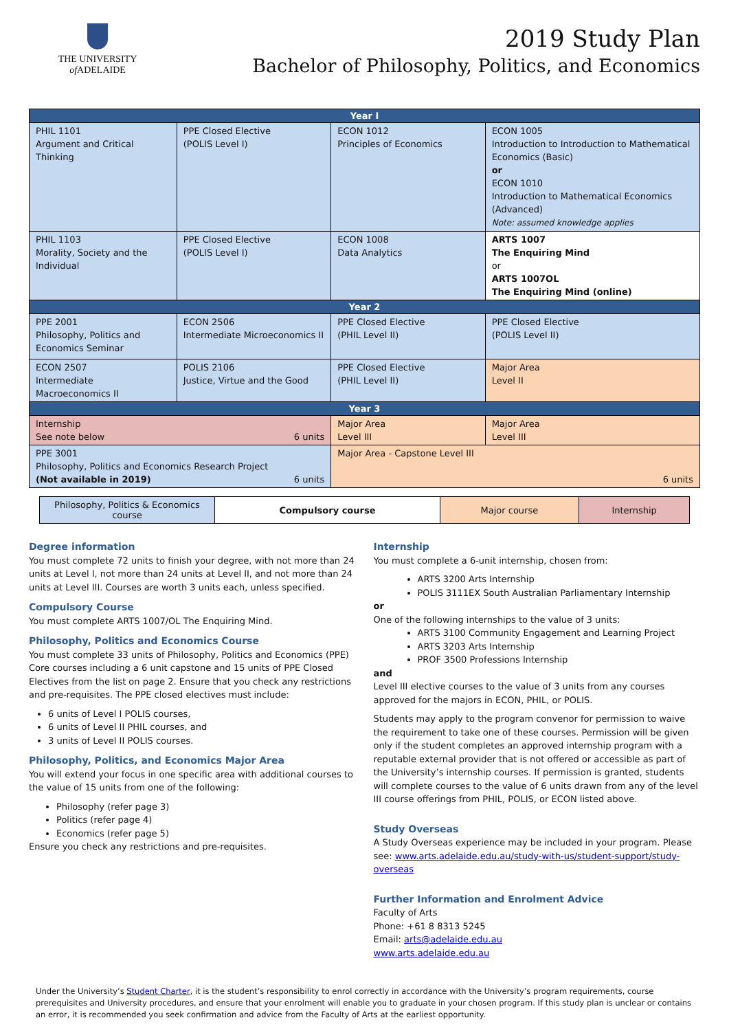THE UNIVERSITY
of ADELAIDE
2019 Study Plan
Bachelor of Philosophy, Politics, and Economics
| Year I | | | |
| --- | --- | --- | --- |
| PHIL 1101 Argument and Critical Thinking | PPE Closed Elective (POLIS Level I) | ECON 1012 Principles of Economics | ECON 1005 Introduction to Introduction to Mathematical Economics (Basic) or ECON 1010 Introduction to Mathematical Economics (Advanced) Note: assumed knowledge applies |
| PHIL 1103 Morality, Society and the Individual | PPE Closed Elective (POLIS Level I) | ECON 1008 Data Analytics | ARTS 1007 The Enquiring Mind or ARTS 1007OL The Enquiring Mind (online) |
| Year 2 | | | |
| PPE 2001 Philosophy, Politics and Economics Seminar | ECON 2506 Intermediate Microeconomics II | PPE Closed Elective (PHIL Level II) | PPE Closed Elective (POLIS Level II) |
| ECON 2507 Intermediate Macroeconomics II | POLIS 2106 Justice, Virtue and the Good | PPE Closed Elective (PHIL Level II) | Major Area Level II |
| Year 3 | | | |
| Internship See note below 6 units | | Major Area Level III | Major Area Level III |
| PPE 3001 Philosophy, Politics and Economics Research Project (Not available in 2019) 6 units | | Major Area - Capstone Level III 6 units | |
| Philosophy, Politics & Economics course | Compulsory course | Major course | Internship |
Degree information
You must complete 72 units to finish your degree, with not more than 24 units at Level I, not more than 24 units at Level II, and not more than 24 units at Level III. Courses are worth 3 units each, unless specified.
Compulsory Course
You must complete ARTS 1007/OL The Enquiring Mind.
Philosophy, Politics and Economics Course
You must complete 33 units of Philosophy, Politics and Economics (PPE) Core courses including a 6 unit capstone and 15 units of PPE Closed Electives from the list on page 2. Ensure that you check any restrictions and pre-requisites. The PPE closed electives must include:
6 units of Level I POLIS courses,
6 units of Level II PHIL courses, and
3 units of Level II POLIS courses.
Philosophy, Politics, and Economics Major Area
You will extend your focus in one specific area with additional courses to the value of 15 units from one of the following:
Philosophy (refer page 3)
Politics (refer page 4)
Economics (refer page 5)
Ensure you check any restrictions and pre-requisites.
Internship
You must complete a 6-unit internship, chosen from:
ARTS 3200 Arts Internship
POLIS 3111EX South Australian Parliamentary Internship
or
One of the following internships to the value of 3 units:
ARTS 3100 Community Engagement and Learning Project
ARTS 3203 Arts Internship
PROF 3500 Professions Internship
and
Level III elective courses to the value of 3 units from any courses approved for the majors in ECON, PHIL, or POLIS.
Students may apply to the program convenor for permission to waive the requirement to take one of these courses. Permission will be given only if the student completes an approved internship program with a reputable external provider that is not offered or accessible as part of the University’s internship courses. If permission is granted, students will complete courses to the value of 6 units drawn from any of the level III course offerings from PHIL, POLIS, or ECON listed above.
Study Overseas
A Study Overseas experience may be included in your program. Please see: www.arts.adelaide.edu.au/study-with-us/student-support/study-overseas
Further Information and Enrolment Advice
Faculty of Arts
Phone: +61 8 8313 5245
Email: arts@adelaide.edu.au
www.arts.adelaide.edu.au
Under the University’s Student Charter, it is the student’s responsibility to enrol correctly in accordance with the University’s program requirements, course prerequisites and University procedures, and ensure that your enrolment will enable you to graduate in your chosen program. If this study plan is unclear or contains an error, it is recommended you seek confirmation and advice from the Faculty of Arts at the earliest opportunity.